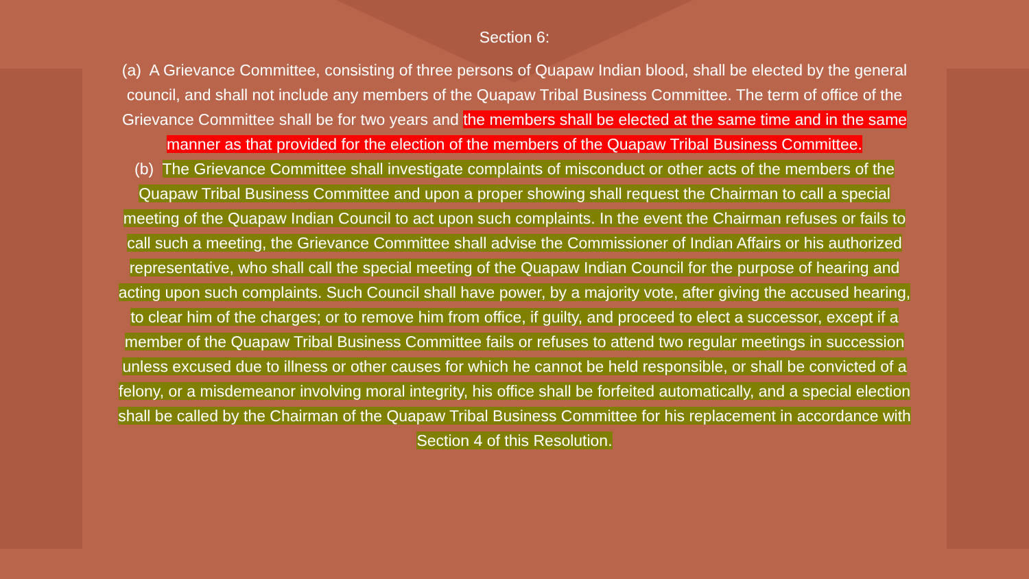Section 6:
(a) A Grievance Committee, consisting of three persons of Quapaw Indian blood, shall be elected by the general council, and shall not include any members of the Quapaw Tribal Business Committee. The term of office of the Grievance Committee shall be for two years and the members shall be elected at the same time and in the same manner as that provided for the election of the members of the Quapaw Tribal Business Committee.
(b) The Grievance Committee shall investigate complaints of misconduct or other acts of the members of the Quapaw Tribal Business Committee and upon a proper showing shall request the Chairman to call a special meeting of the Quapaw Indian Council to act upon such complaints. In the event the Chairman refuses or fails to call such a meeting, the Grievance Committee shall advise the Commissioner of Indian Affairs or his authorized representative, who shall call the special meeting of the Quapaw Indian Council for the purpose of hearing and acting upon such complaints. Such Council shall have power, by a majority vote, after giving the accused hearing, to clear him of the charges; or to remove him from office, if guilty, and proceed to elect a successor, except if a member of the Quapaw Tribal Business Committee fails or refuses to attend two regular meetings in succession unless excused due to illness or other causes for which he cannot be held responsible, or shall be convicted of a felony, or a misdemeanor involving moral integrity, his office shall be forfeited automatically, and a special election shall be called by the Chairman of the Quapaw Tribal Business Committee for his replacement in accordance with Section 4 of this Resolution.